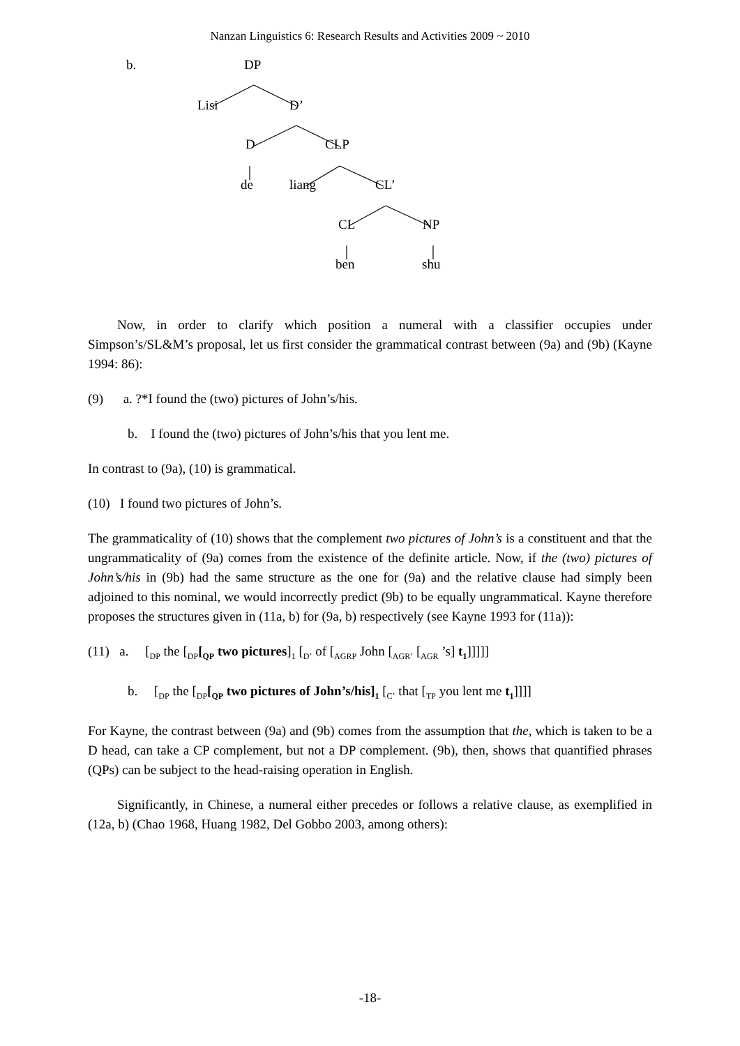Nanzan Linguistics 6: Research Results and Activities 2009 ~ 2010
b. DP
Lisi D’
D CLP
de liang CL’
CL NP
ben shu
Now, in order to clarify which position a numeral with a classifier occupies under Simpson’s/SL&M’s proposal, let us first consider the grammatical contrast between (9a) and (9b) (Kayne 1994: 86):
(9) a. ?*I found the (two) pictures of John’s/his.
b. I found the (two) pictures of John’s/his that you lent me.
In contrast to (9a), (10) is grammatical.
(10) I found two pictures of John’s.
The grammaticality of (10) shows that the complement two pictures of John’s is a constituent and that the ungrammaticality of (9a) comes from the existence of the definite article. Now, if the (two) pictures of John’s/his in (9b) had the same structure as the one for (9a) and the relative clause had simply been adjoined to this nominal, we would incorrectly predict (9b) to be equally ungrammatical. Kayne therefore proposes the structures given in (11a, b) for (9a, b) respectively (see Kayne 1993 for (11a)):
(11) a. [<sub>DP</sub> the [<sub>DP</sub>[<sub>QP</sub> two pictures]<sub>1</sub> [<sub>D’</sub> of [<sub>AGRP</sub> John [<sub>AGR’</sub> [<sub>AGR</sub> ’s] t<sub>1</sub>]]]]]
b. [<sub>DP</sub> the [<sub>DP</sub>[<sub>QP</sub> two pictures of John’s/his]<sub>1</sub> [<sub>C’</sub> that [<sub>TP</sub> you lent me t<sub>1</sub>]]]]
For Kayne, the contrast between (9a) and (9b) comes from the assumption that the, which is taken to be a D head, can take a CP complement, but not a DP complement. (9b), then, shows that quantified phrases (QPs) can be subject to the head-raising operation in English.
Significantly, in Chinese, a numeral either precedes or follows a relative clause, as exemplified in (12a, b) (Chao 1968, Huang 1982, Del Gobbo 2003, among others):
-18-